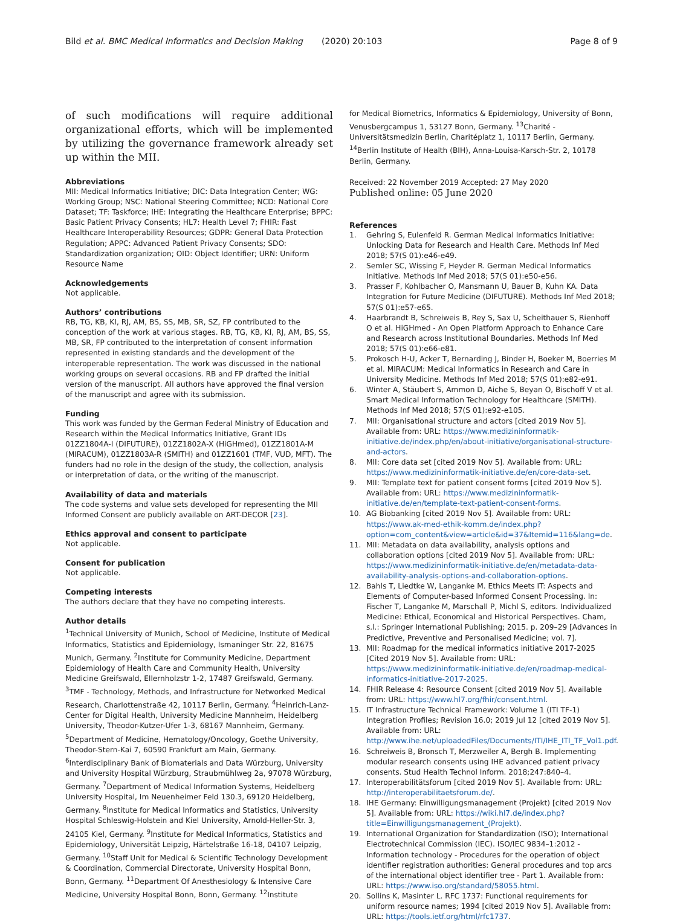Bild et al. BMC Medical Informatics and Decision Making (2020) 20:103
Page 8 of 9
of such modifications will require additional organizational efforts, which will be implemented by utilizing the governance framework already set up within the MII.
Abbreviations
MII: Medical Informatics Initiative; DIC: Data Integration Center; WG: Working Group; NSC: National Steering Committee; NCD: National Core Dataset; TF: Taskforce; IHE: Integrating the Healthcare Enterprise; BPPC: Basic Patient Privacy Consents; HL7: Health Level 7; FHIR: Fast Healthcare Interoperability Resources; GDPR: General Data Protection Regulation; APPC: Advanced Patient Privacy Consents; SDO: Standardization organization; OID: Object Identifier; URN: Uniform Resource Name
Acknowledgements
Not applicable.
Authors’ contributions
RB, TG, KB, KI, RJ, AM, BS, SS, MB, SR, SZ, FP contributed to the conception of the work at various stages. RB, TG, KB, KI, RJ, AM, BS, SS, MB, SR, FP contributed to the interpretation of consent information represented in existing standards and the development of the interoperable representation. The work was discussed in the national working groups on several occasions. RB and FP drafted the initial version of the manuscript. All authors have approved the final version of the manuscript and agree with its submission.
Funding
This work was funded by the German Federal Ministry of Education and Research within the Medical Informatics Initiative, Grant IDs 01ZZ1804A-I (DIFUTURE), 01ZZ1802A-X (HiGHmed), 01ZZ1801A-M (MIRACUM), 01ZZ1803A-R (SMITH) and 01ZZ1601 (TMF, VUD, MFT). The funders had no role in the design of the study, the collection, analysis or interpretation of data, or the writing of the manuscript.
Availability of data and materials
The code systems and value sets developed for representing the MII Informed Consent are publicly available on ART-DECOR [23].
Ethics approval and consent to participate
Not applicable.
Consent for publication
Not applicable.
Competing interests
The authors declare that they have no competing interests.
Author details
<sup>1</sup> Technical University of Munich, School of Medicine, Institute of Medical Informatics, Statistics and Epidemiology, Ismaninger Str. 22, 81675 Munich, Germany. <sup>2</sup>Institute for Community Medicine, Department Epidemiology of Health Care and Community Health, University Medicine Greifswald, Ellernholzstr 1-2, 17487 Greifswald, Germany. <sup>3</sup>TMF - Technology, Methods, and Infrastructure for Networked Medical Research, Charlottenstraße 42, 10117 Berlin, Germany. <sup>4</sup>Heinrich-Lanz-Center for Digital Health, University Medicine Mannheim, Heidelberg University, Theodor-Kutzer-Ufer 1-3, 68167 Mannheim, Germany. <sup>5</sup>Department of Medicine, Hematology/Oncology, Goethe University, Theodor-Stern-Kai 7, 60590 Frankfurt am Main, Germany. <sup>6</sup>Interdisciplinary Bank of Biomaterials and Data Würzburg, University and University Hospital Würzburg, Straubmühlweg 2a, 97078 Würzburg, Germany. <sup>7</sup>Department of Medical Information Systems, Heidelberg University Hospital, Im Neuenheimer Feld 130.3, 69120 Heidelberg, Germany. <sup>8</sup>Institute for Medical Informatics and Statistics, University Hospital Schleswig-Holstein and Kiel University, Arnold-Heller-Str. 3, 24105 Kiel, Germany. <sup>9</sup>Institute for Medical Informatics, Statistics and Epidemiology, Universität Leipzig, Härtelstraße 16-18, 04107 Leipzig, Germany. <sup>10</sup>Staff Unit for Medical & Scientific Technology Development & Coordination, Commercial Directorate, University Hospital Bonn, Bonn, Germany. <sup>11</sup>Department Of Anesthesiology & Intensive Care Medicine, University Hospital Bonn, Bonn, Germany. <sup>12</sup>Institute
for Medical Biometrics, Informatics & Epidemiology, University of Bonn, Venusbergcampus 1, 53127 Bonn, Germany. <sup>13</sup>Charité - Universitätsmedizin Berlin, Charitéplatz 1, 10117 Berlin, Germany. <sup>14</sup>Berlin Institute of Health (BIH), Anna-Louisa-Karsch-Str. 2, 10178 Berlin, Germany.
Received: 22 November 2019 Accepted: 27 May 2020
Published online: 05 June 2020
References
1. Gehring S, Eulenfeld R. German Medical Informatics Initiative: Unlocking Data for Research and Health Care. Methods Inf Med 2018; 57(S 01):e46-e49.
2. Semler SC, Wissing F, Heyder R. German Medical Informatics Initiative. Methods Inf Med 2018; 57(S 01):e50-e56.
3. Prasser F, Kohlbacher O, Mansmann U, Bauer B, Kuhn KA. Data Integration for Future Medicine (DIFUTURE). Methods Inf Med 2018; 57(S 01):e57-e65.
4. Haarbrandt B, Schreiweis B, Rey S, Sax U, Scheithauer S, Rienhoff O et al. HiGHmed - An Open Platform Approach to Enhance Care and Research across Institutional Boundaries. Methods Inf Med 2018; 57(S 01):e66-e81.
5. Prokosch H-U, Acker T, Bernarding J, Binder H, Boeker M, Boerries M et al. MIRACUM: Medical Informatics in Research and Care in University Medicine. Methods Inf Med 2018; 57(S 01):e82-e91.
6. Winter A, Stäubert S, Ammon D, Aiche S, Beyan O, Bischoff V et al. Smart Medical Information Technology for Healthcare (SMITH). Methods Inf Med 2018; 57(S 01):e92-e105.
7. MII: Organisational structure and actors [cited 2019 Nov 5]. Available from: URL: https://www.medizininformatik-initiative.de/index.php/en/about-initiative/organisational-structure-and-actors.
8. MII: Core data set [cited 2019 Nov 5]. Available from: URL: https://www.medizininformatik-initiative.de/en/core-data-set.
9. MII: Template text for patient consent forms [cited 2019 Nov 5]. Available from: URL: https://www.medizininformatik-initiative.de/en/template-text-patient-consent-forms.
10. AG Biobanking [cited 2019 Nov 5]. Available from: URL: https://www.ak-med-ethik-komm.de/index.php?option=com_content&view=article&id=37&Itemid=116&lang=de.
11. MII: Metadata on data availability, analysis options and collaboration options [cited 2019 Nov 5]. Available from: URL: https://www.medizininformatik-initiative.de/en/metadata-data-availability-analysis-options-and-collaboration-options.
12. Bahls T, Liedtke W, Langanke M. Ethics Meets IT: Aspects and Elements of Computer-based Informed Consent Processing. In: Fischer T, Langanke M, Marschall P, Michl S, editors. Individualized Medicine: Ethical, Economical and Historical Perspectives. Cham, s.l.: Springer International Publishing; 2015. p. 209–29 [Advances in Predictive, Preventive and Personalised Medicine; vol. 7].
13. MII: Roadmap for the medical informatics initiative 2017-2025 [Cited 2019 Nov 5]. Available from: URL: https://www.medizininformatik-initiative.de/en/roadmap-medical-informatics-initiative-2017-2025.
14. FHIR Release 4: Resource Consent [cited 2019 Nov 5]. Available from: URL: https://www.hl7.org/fhir/consent.html.
15. IT Infrastructure Technical Framework: Volume 1 (ITI TF-1) Integration Profiles; Revision 16.0; 2019 Jul 12 [cited 2019 Nov 5]. Available from: URL: http://www.ihe.net/uploadedFiles/Documents/ITI/IHE_ITI_TF_Vol1.pdf.
16. Schreiweis B, Bronsch T, Merzweiler A, Bergh B. Implementing modular research consents using IHE advanced patient privacy consents. Stud Health Technol Inform. 2018;247:840–4.
17. Interoperabilitätsforum [cited 2019 Nov 5]. Available from: URL: http://interoperabilitaetsforum.de/.
18. IHE Germany: Einwilligungsmanagement (Projekt) [cited 2019 Nov 5]. Available from: URL: https://wiki.hl7.de/index.php?title=Einwilligungsmanagement_(Projekt).
19. International Organization for Standardization (ISO); International Electrotechnical Commission (IEC). ISO/IEC 9834–1:2012 - Information technology - Procedures for the operation of object identifier registration authorities: General procedures and top arcs of the international object identifier tree - Part 1. Available from: URL: https://www.iso.org/standard/58055.html.
20. Sollins K, Masinter L. RFC 1737: Functional requirements for uniform resource names; 1994 [cited 2019 Nov 5]. Available from: URL: https://tools.ietf.org/html/rfc1737.